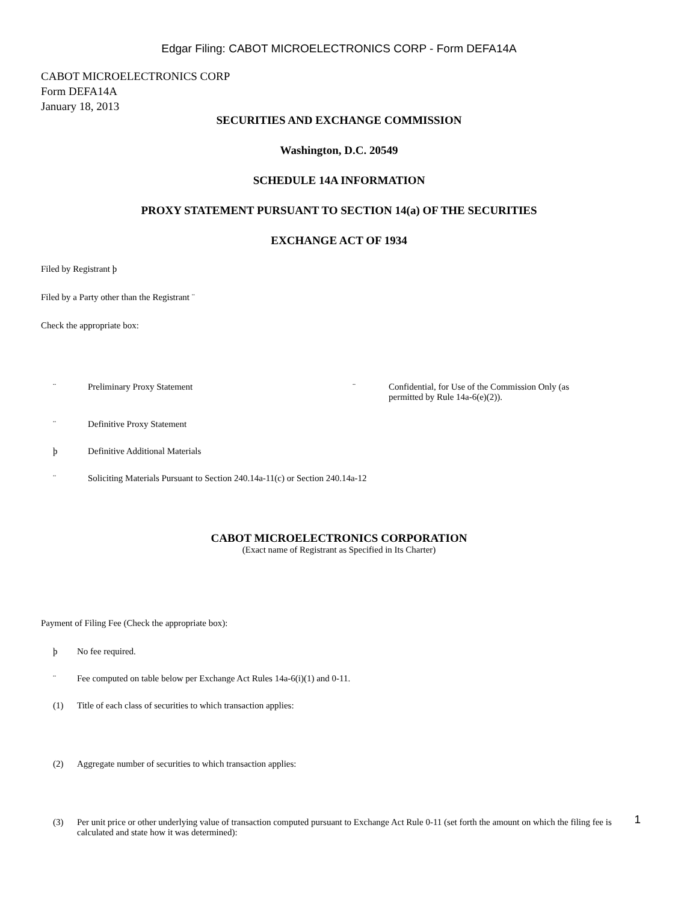Edgar Filing: CABOT MICROELECTRONICS CORP - Form DEFA14A
CABOT MICROELECTRONICS CORP
Form DEFA14A
January 18, 2013
SECURITIES AND EXCHANGE COMMISSION
Washington, D.C. 20549
SCHEDULE 14A INFORMATION
PROXY STATEMENT PURSUANT TO SECTION 14(a) OF THE SECURITIES
EXCHANGE ACT OF 1934
Filed by Registrant þ
Filed by a Party other than the Registrant ¨
Check the appropriate box:
¨ Preliminary Proxy Statement ¨ Confidential, for Use of the Commission Only (as permitted by Rule 14a-6(e)(2)).
¨ Definitive Proxy Statement
þ Definitive Additional Materials
¨ Soliciting Materials Pursuant to Section 240.14a-11(c) or Section 240.14a-12
CABOT MICROELECTRONICS CORPORATION
(Exact name of Registrant as Specified in Its Charter)
Payment of Filing Fee (Check the appropriate box):
þ No fee required.
¨ Fee computed on table below per Exchange Act Rules 14a-6(i)(1) and 0-11.
(1) Title of each class of securities to which transaction applies:
(2) Aggregate number of securities to which transaction applies:
(3) Per unit price or other underlying value of transaction computed pursuant to Exchange Act Rule 0-11 (set forth the amount on which the filing fee is calculated and state how it was determined):
1